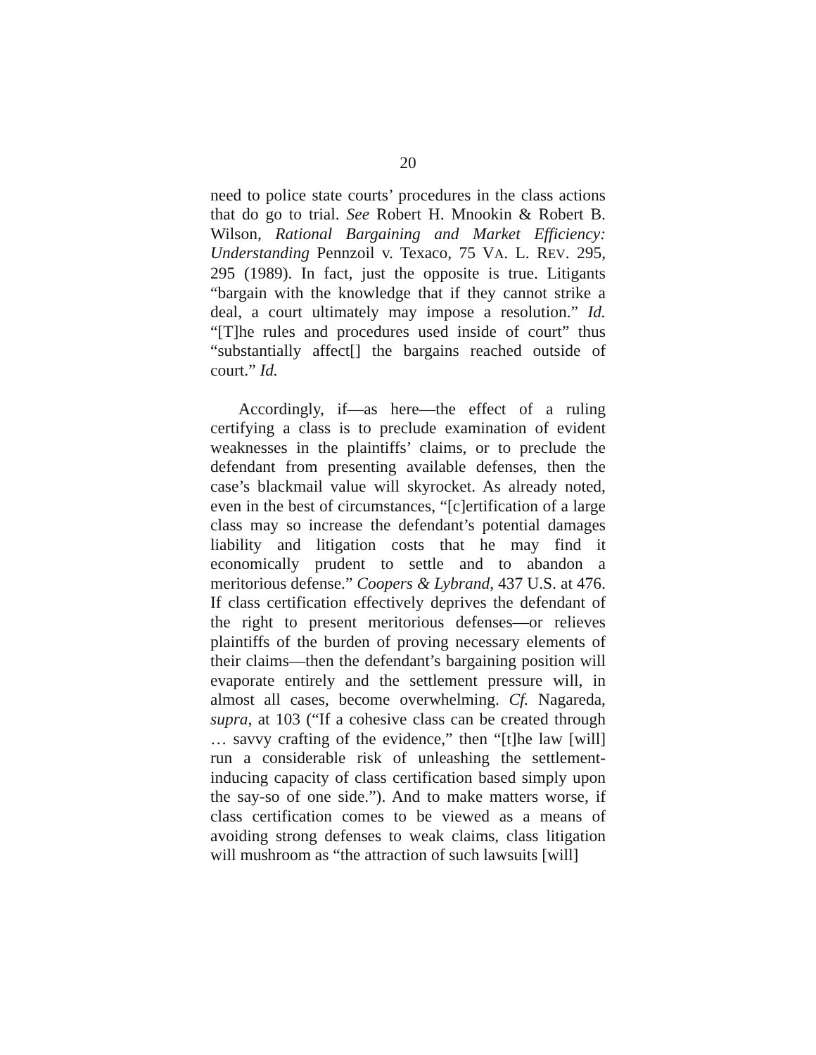20
need to police state courts’ procedures in the class actions that do go to trial. See Robert H. Mnookin & Robert B. Wilson, Rational Bargaining and Market Efficiency: Understanding Pennzoil v. Texaco, 75 VA. L. REV. 295, 295 (1989). In fact, just the opposite is true. Litigants “bargain with the knowledge that if they cannot strike a deal, a court ultimately may impose a resolution.” Id. “[T]he rules and procedures used inside of court” thus “substantially affect[] the bargains reached outside of court.” Id.
Accordingly, if—as here—the effect of a ruling certifying a class is to preclude examination of evident weaknesses in the plaintiffs’ claims, or to preclude the defendant from presenting available defenses, then the case’s blackmail value will skyrocket. As already noted, even in the best of circumstances, “[c]ertification of a large class may so increase the defendant’s potential damages liability and litigation costs that he may find it economically prudent to settle and to abandon a meritorious defense.” Coopers & Lybrand, 437 U.S. at 476. If class certification effectively deprives the defendant of the right to present meritorious defenses—or relieves plaintiffs of the burden of proving necessary elements of their claims—then the defendant’s bargaining position will evaporate entirely and the settlement pressure will, in almost all cases, become overwhelming. Cf. Nagareda, supra, at 103 (“If a cohesive class can be created through … savvy crafting of the evidence,” then “[t]he law [will] run a considerable risk of unleashing the settlement-inducing capacity of class certification based simply upon the say-so of one side.”). And to make matters worse, if class certification comes to be viewed as a means of avoiding strong defenses to weak claims, class litigation will mushroom as “the attraction of such lawsuits [will]